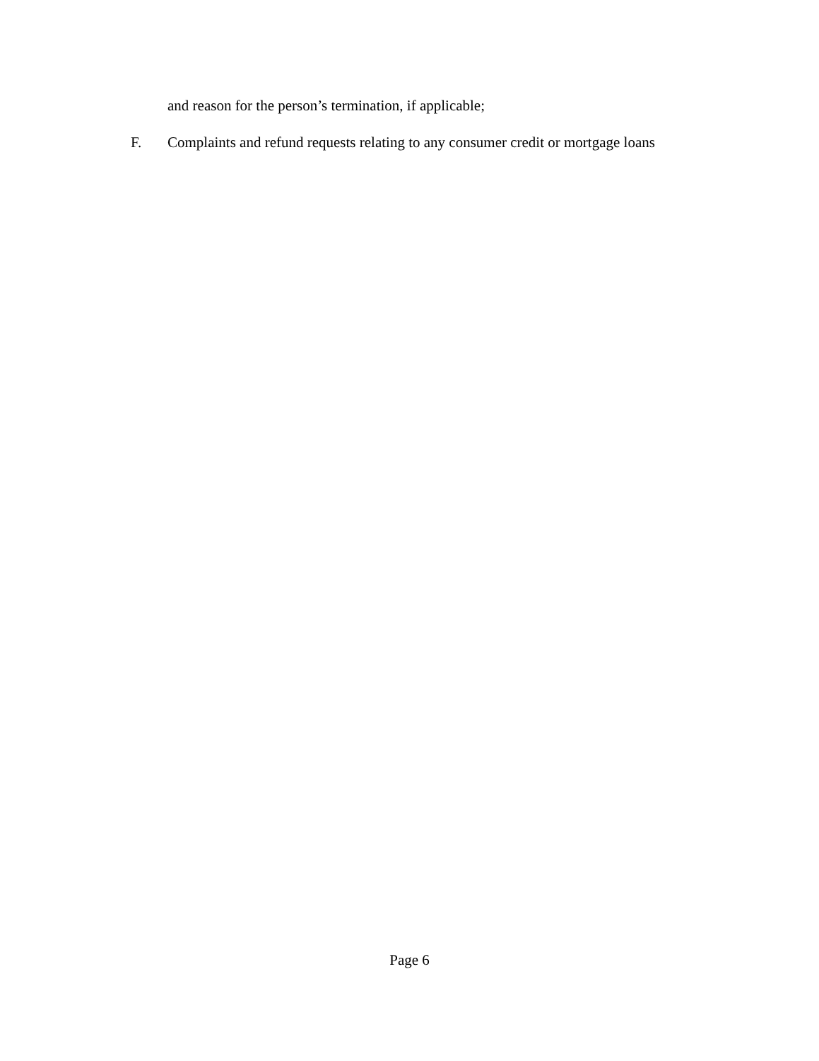and reason for the person’s termination, if applicable;
F. Complaints and refund requests relating to any consumer credit or mortgage loans
Page 6